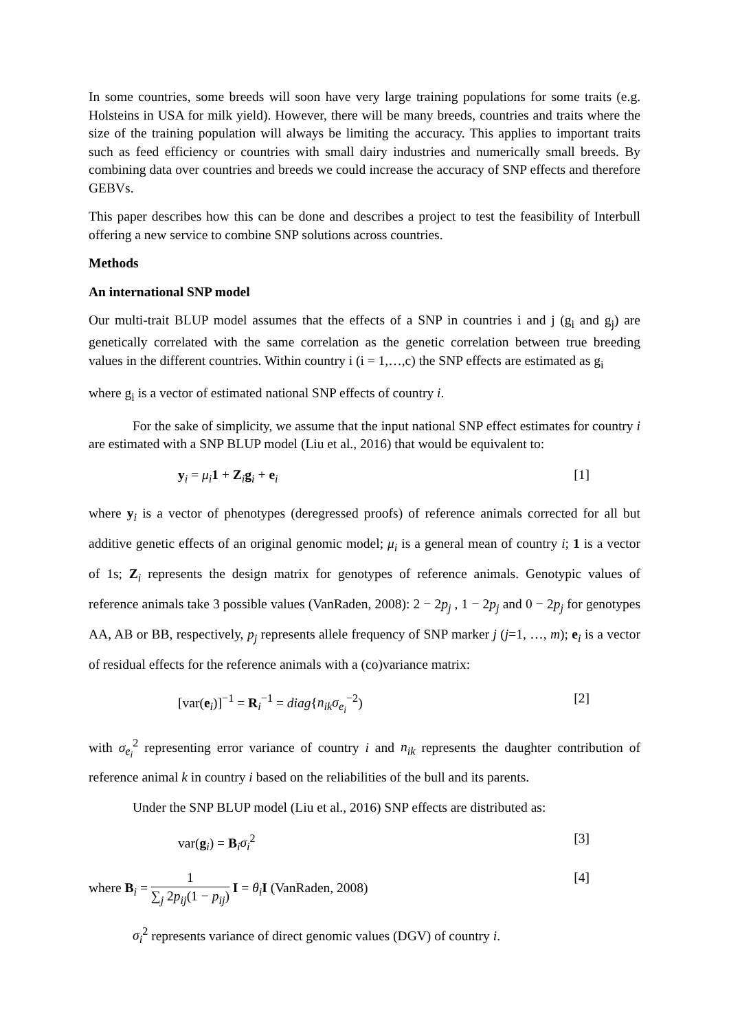In some countries, some breeds will soon have very large training populations for some traits (e.g. Holsteins in USA for milk yield). However, there will be many breeds, countries and traits where the size of the training population will always be limiting the accuracy. This applies to important traits such as feed efficiency or countries with small dairy industries and numerically small breeds. By combining data over countries and breeds we could increase the accuracy of SNP effects and therefore GEBVs.
This paper describes how this can be done and describes a project to test the feasibility of Interbull offering a new service to combine SNP solutions across countries.
Methods
An international SNP model
Our multi-trait BLUP model assumes that the effects of a SNP in countries i and j (g<sub>i</sub> and g<sub>j</sub>) are genetically correlated with the same correlation as the genetic correlation between true breeding values in the different countries. Within country i (i = 1,…,c) the SNP effects are estimated as g<sub>i</sub>
where g<sub>i</sub> is a vector of estimated national SNP effects of country i.
For the sake of simplicity, we assume that the input national SNP effect estimates for country i are estimated with a SNP BLUP model (Liu et al., 2016) that would be equivalent to:
y<sub>i</sub> = μ<sub>i</sub> 1 + Z<sub>i</sub>g<sub>i</sub> + e<sub>i</sub> [1]
where y<sub>i</sub> is a vector of phenotypes (deregressed proofs) of reference animals corrected for all but additive genetic effects of an original genomic model; μ<sub>i</sub> is a general mean of country i; 1 is a vector of 1s; Z<sub>i</sub> represents the design matrix for genotypes of reference animals. Genotypic values of reference animals take 3 possible values (VanRaden, 2008): 2 − 2p<sub>j</sub> , 1 − 2p<sub>j</sub> and 0 − 2p<sub>j</sub> for genotypes AA, AB or BB, respectively, p<sub>j</sub> represents allele frequency of SNP marker j (j=1, …, m); e<sub>i</sub> is a vector of residual effects for the reference animals with a (co)variance matrix:
[var(e<sub>i</sub>)]<sup>−1</sup> = R<sub>i</sub><sup>−1</sup> = diag{n<sub>ik</sub>σ<sub>e<sub>i</sub></sub><sup>−2</sup>) [2]
with σ<sub>e<sub>i</sub></sub><sup>2</sup> representing error variance of country i and n<sub>ik</sub> represents the daughter contribution of reference animal k in country i based on the reliabilities of the bull and its parents.
Under the SNP BLUP model (Liu et al., 2016) SNP effects are distributed as:
var(g<sub>i</sub>) = B<sub>i</sub>σ<sub>i</sub><sup>2</sup> [3]
where B<sub>i</sub> = 1 ∑<sub>j</sub> 2p<sub>ij</sub>(1 − p<sub>ij</sub>) I = θ<sub>i</sub> I (VanRaden, 2008) [4]
σ<sub>i</sub><sup>2</sup> represents variance of direct genomic values (DGV) of country i.